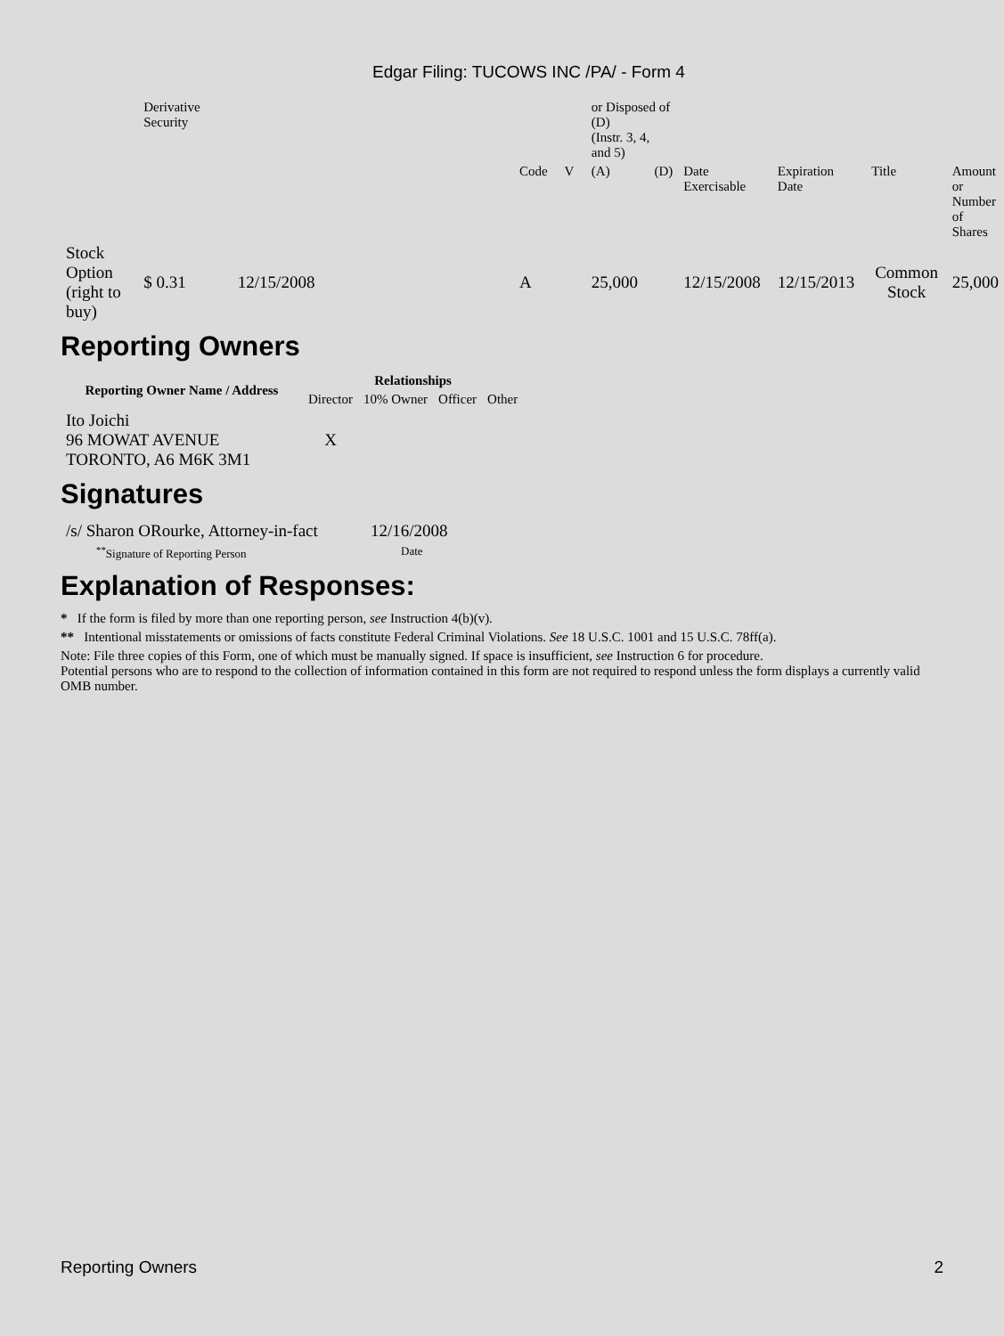Edgar Filing: TUCOWS INC /PA/ - Form 4
| | Derivative Security | | | | or Disposed of (D) (Instr. 3, 4, and 5) | | | | | |
| | | | Code | V | (A) | (D) | Date Exercisable | Expiration Date | Title | Amount or Number of Shares |
| Stock Option (right to buy) | $ 0.31 | 12/15/2008 | A | | 25,000 | | 12/15/2008 | 12/15/2013 | Common Stock | 25,000 |
Reporting Owners
| Reporting Owner Name / Address | Relationships | | | |
| --- | --- | --- | --- | --- |
| | Director | 10% Owner | Officer | Other |
| Ito Joichi 96 MOWAT AVENUE TORONTO, A6 M6K 3M1 | X | | | |
Signatures
| /s/ Sharon ORourke, Attorney-in-fact | 12/16/2008 |
| <sup>**</sup> Signature of Reporting Person | Date |
Explanation of Responses:
* If the form is filed by more than one reporting person, see Instruction 4(b)(v).
** Intentional misstatements or omissions of facts constitute Federal Criminal Violations. See 18 U.S.C. 1001 and 15 U.S.C. 78ff(a).
Note: File three copies of this Form, one of which must be manually signed. If space is insufficient, see Instruction 6 for procedure.
Potential persons who are to respond to the collection of information contained in this form are not required to respond unless the form displays a currently valid OMB number.
Reporting Owners 2